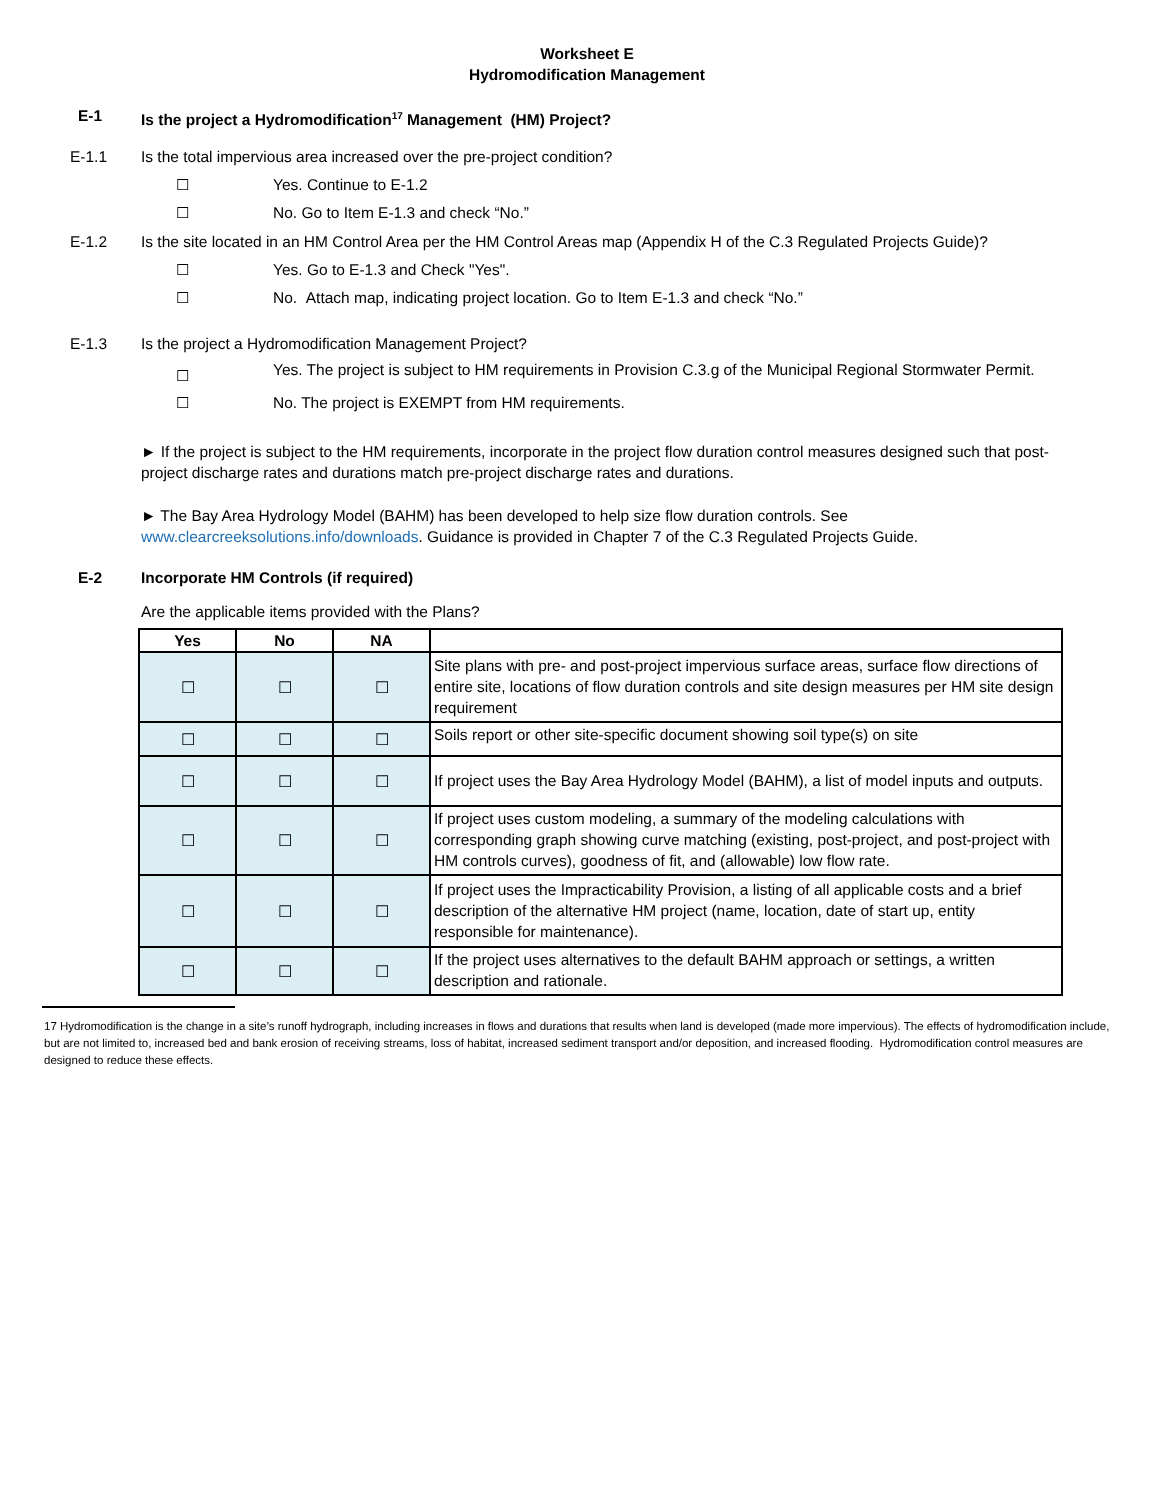Worksheet E
Hydromodification Management
E-1 Is the project a Hydromodification<sup>17</sup> Management (HM) Project?
E-1.1 Is the total impervious area increased over the pre-project condition?
☐ Yes. Continue to E-1.2
☐ No. Go to Item E-1.3 and check “No.”
E-1.2
Is the site located in an HM Control Area per the HM Control Areas map (Appendix H of the C.3 Regulated Projects Guide)?
☐ Yes. Go to E-1.3 and Check "Yes".
☐ No. Attach map, indicating project location. Go to Item E-1.3 and check “No.”
E-1.3 Is the project a Hydromodification Management Project?
☐
Yes. The project is subject to HM requirements in Provision C.3.g of the Municipal Regional Stormwater Permit.
☐ No. The project is EXEMPT from HM requirements.
► If the project is subject to the HM requirements, incorporate in the project flow duration control measures designed such that post-project discharge rates and durations match pre-project discharge rates and durations.
► The Bay Area Hydrology Model (BAHM) has been developed to help size flow duration controls. See www.clearcreeksolutions.info/downloads. Guidance is provided in Chapter 7 of the C.3 Regulated Projects Guide.
E-2 Incorporate HM Controls (if required)
Are the applicable items provided with the Plans?
| Yes | No | NA | |
| --- | --- | --- | --- |
| ☐ | ☐ | ☐ | Site plans with pre- and post-project impervious surface areas, surface flow directions of entire site, locations of flow duration controls and site design measures per HM site design requirement |
| ☐ | ☐ | ☐ | Soils report or other site-specific document showing soil type(s) on site |
| ☐ | ☐ | ☐ | If project uses the Bay Area Hydrology Model (BAHM), a list of model inputs and outputs. |
| ☐ | ☐ | ☐ | If project uses custom modeling, a summary of the modeling calculations with corresponding graph showing curve matching (existing, post-project, and post-project with HM controls curves), goodness of fit, and (allowable) low flow rate. |
| ☐ | ☐ | ☐ | If project uses the Impracticability Provision, a listing of all applicable costs and a brief description of the alternative HM project (name, location, date of start up, entity responsible for maintenance). |
| ☐ | ☐ | ☐ | If the project uses alternatives to the default BAHM approach or settings, a written description and rationale. |
17 Hydromodification is the change in a site’s runoff hydrograph, including increases in flows and durations that results when land is developed (made more impervious). The effects of hydromodification include, but are not limited to, increased bed and bank erosion of receiving streams, loss of habitat, increased sediment transport and/or deposition, and increased flooding. Hydromodification control measures are designed to reduce these effects.